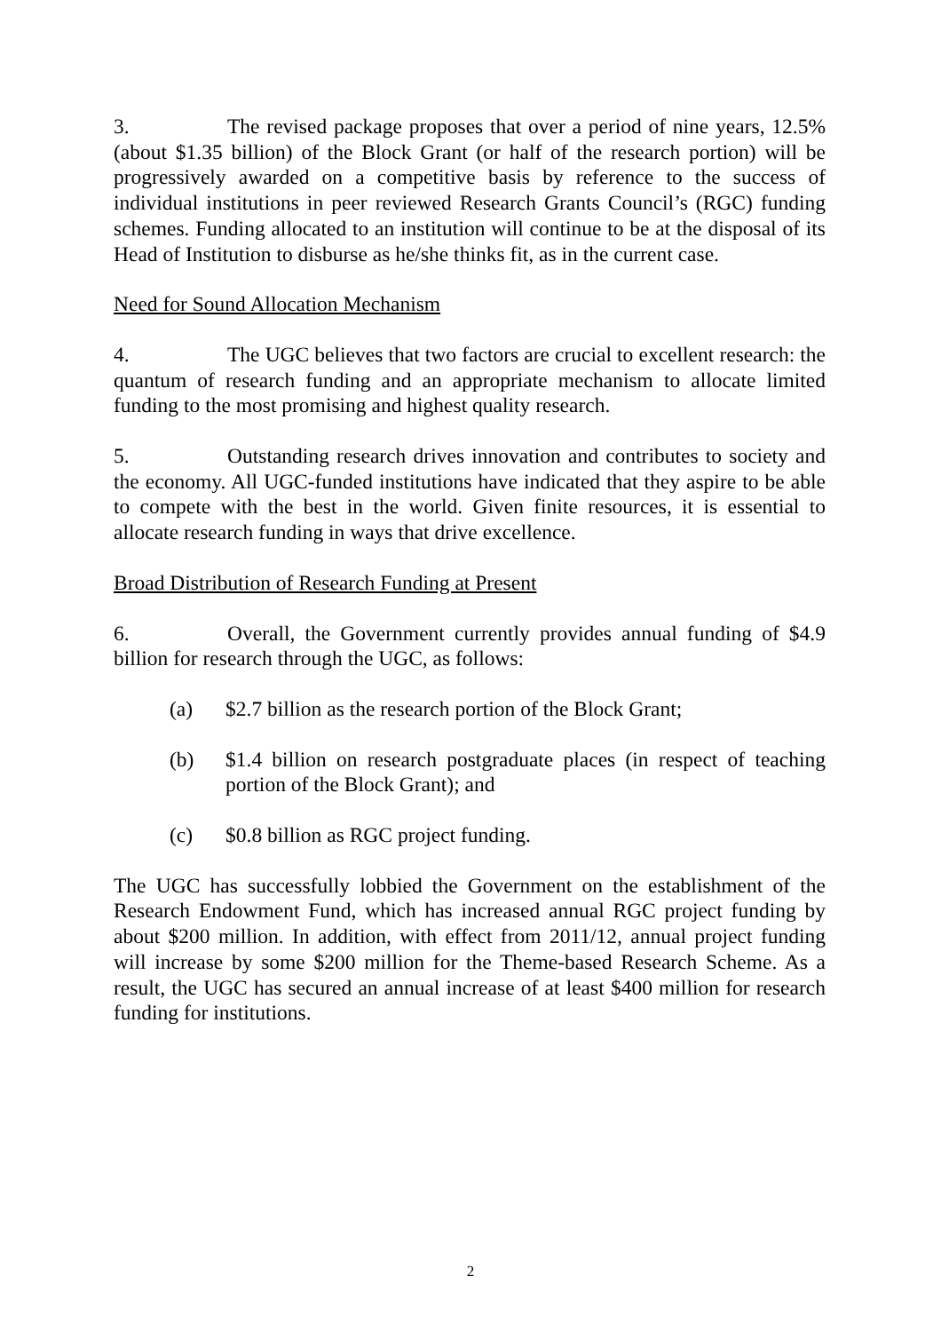3. The revised package proposes that over a period of nine years, 12.5% (about $1.35 billion) of the Block Grant (or half of the research portion) will be progressively awarded on a competitive basis by reference to the success of individual institutions in peer reviewed Research Grants Council’s (RGC) funding schemes. Funding allocated to an institution will continue to be at the disposal of its Head of Institution to disburse as he/she thinks fit, as in the current case.
Need for Sound Allocation Mechanism
4. The UGC believes that two factors are crucial to excellent research: the quantum of research funding and an appropriate mechanism to allocate limited funding to the most promising and highest quality research.
5. Outstanding research drives innovation and contributes to society and the economy. All UGC-funded institutions have indicated that they aspire to be able to compete with the best in the world. Given finite resources, it is essential to allocate research funding in ways that drive excellence.
Broad Distribution of Research Funding at Present
6. Overall, the Government currently provides annual funding of $4.9 billion for research through the UGC, as follows:
(a) $2.7 billion as the research portion of the Block Grant;
(b) $1.4 billion on research postgraduate places (in respect of teaching portion of the Block Grant); and
(c) $0.8 billion as RGC project funding.
The UGC has successfully lobbied the Government on the establishment of the Research Endowment Fund, which has increased annual RGC project funding by about $200 million. In addition, with effect from 2011/12, annual project funding will increase by some $200 million for the Theme-based Research Scheme. As a result, the UGC has secured an annual increase of at least $400 million for research funding for institutions.
2